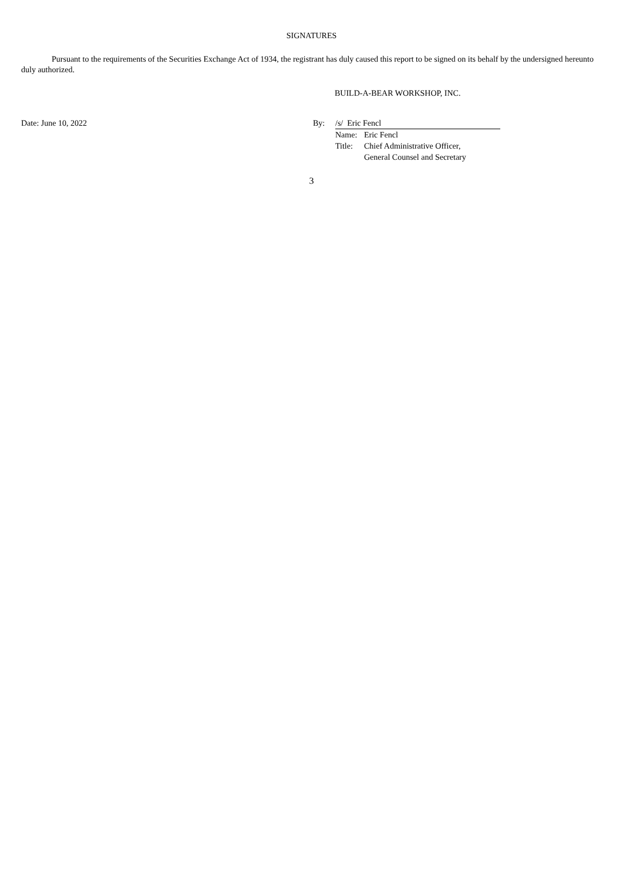SIGNATURES
Pursuant to the requirements of the Securities Exchange Act of 1934, the registrant has duly caused this report to be signed on its behalf by the undersigned hereunto duly authorized.
BUILD-A-BEAR WORKSHOP, INC.
| Date: June 10, 2022 | By: | /s/ Eric Fencl | |
| | | Name: | Eric Fencl |
| | | Title: | Chief Administrative Officer, General Counsel and Secretary |
3